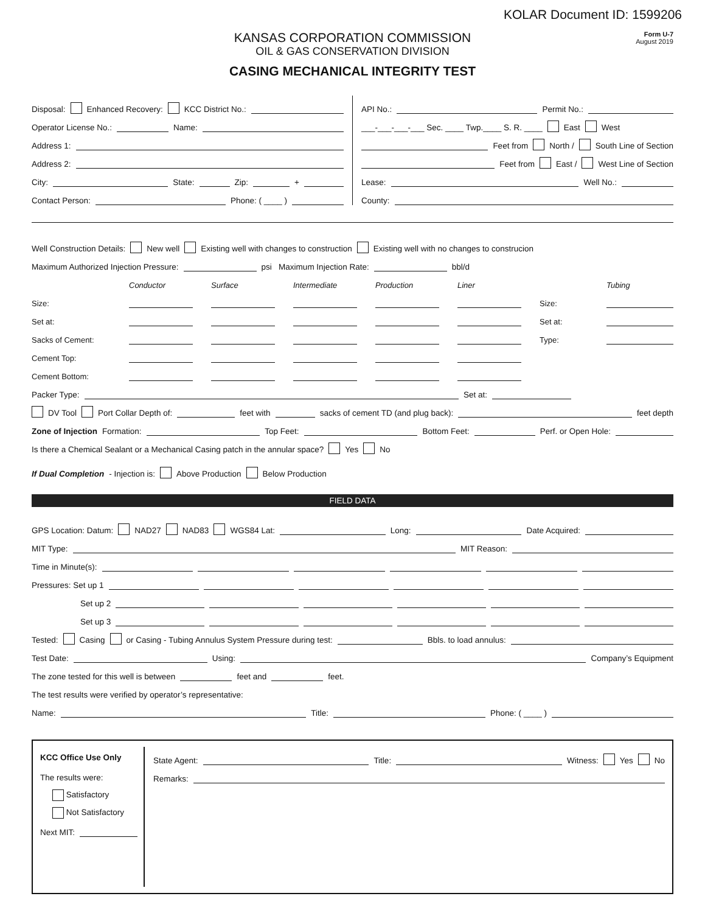KOLAR Document ID: 1599206
KANSAS CORPORATION COMMISSION
OIL & GAS CONSERVATION DIVISION
CASING MECHANICAL INTEGRITY TEST
Form U-7
August 2019
Disposal: Enhanced Recovery: KCC District No.:
Operator License No.: Name:
Address 1:
Address 2:
City: State: Zip: +
Contact Person: Phone: ( ____ )
API No.: Permit No.:
___-___-___-___ Sec. ____ Twp.____ S. R. ____ East West
Feet from North / South Line of Section
Feet from East / West Line of Section
Lease: Well No.:
County:
Well Construction Details: New well Existing well with changes to construction Existing well with no changes to construcion
Maximum Authorized Injection Pressure: psi Maximum Injection Rate: bbl/d
Conductor Surface Intermediate Production Liner Tubing Size: Size: Set at: Set at: Sacks of Cement: Type: Cement Top: Cement Bottom:
Packer Type: Set at:
DV Tool Port Collar Depth of: feet with sacks of cement TD (and plug back): feet depth
Zone of Injection Formation: Top Feet: Bottom Feet: Perf. or Open Hole:
Is there a Chemical Sealant or a Mechanical Casing patch in the annular space? Yes No
If Dual Completion - Injection is: Above Production Below Production
FIELD DATA
GPS Location: Datum: NAD27 NAD83 WGS84 Lat: Long: Date Acquired:
MIT Type: MIT Reason:
Time in Minute(s):
Pressures: Set up 1
Set up 2
Set up 3
Tested: Casing or Casing - Tubing Annulus System Pressure during test: Bbls. to load annulus:
Test Date: Using: Company’s Equipment
The zone tested for this well is between feet and feet.
The test results were verified by operator’s representative:
Name: Title: Phone: ( ____ )
KCC Office Use Only
The results were:
Satisfactory
Not Satisfactory
Next MIT:
State Agent: Title: Witness: Yes No
Remarks: